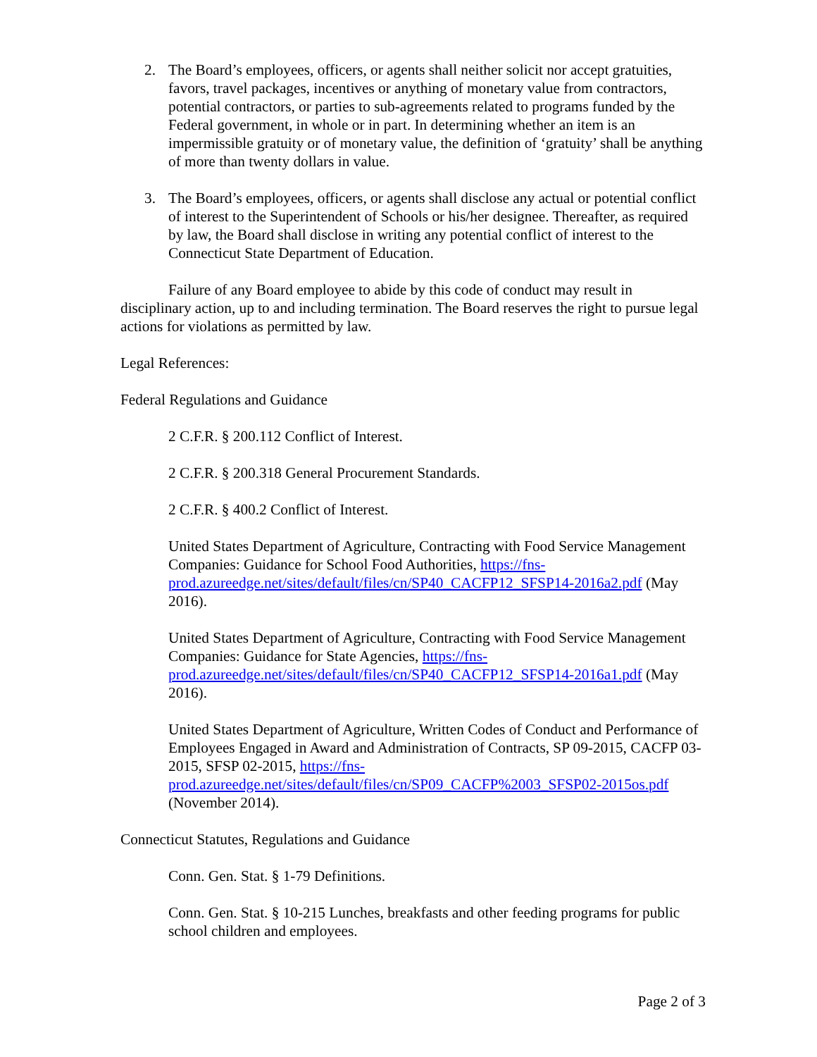2. The Board’s employees, officers, or agents shall neither solicit nor accept gratuities, favors, travel packages, incentives or anything of monetary value from contractors, potential contractors, or parties to sub-agreements related to programs funded by the Federal government, in whole or in part. In determining whether an item is an impermissible gratuity or of monetary value, the definition of ‘gratuity’ shall be anything of more than twenty dollars in value.
3. The Board’s employees, officers, or agents shall disclose any actual or potential conflict of interest to the Superintendent of Schools or his/her designee. Thereafter, as required by law, the Board shall disclose in writing any potential conflict of interest to the Connecticut State Department of Education.
Failure of any Board employee to abide by this code of conduct may result in disciplinary action, up to and including termination. The Board reserves the right to pursue legal actions for violations as permitted by law.
Legal References:
Federal Regulations and Guidance
2 C.F.R. § 200.112 Conflict of Interest.
2 C.F.R. § 200.318 General Procurement Standards.
2 C.F.R. § 400.2 Conflict of Interest.
United States Department of Agriculture, Contracting with Food Service Management Companies: Guidance for School Food Authorities, https://fns-prod.azureedge.net/sites/default/files/cn/SP40_CACFP12_SFSP14-2016a2.pdf (May 2016).
United States Department of Agriculture, Contracting with Food Service Management Companies: Guidance for State Agencies, https://fns-prod.azureedge.net/sites/default/files/cn/SP40_CACFP12_SFSP14-2016a1.pdf (May 2016).
United States Department of Agriculture, Written Codes of Conduct and Performance of Employees Engaged in Award and Administration of Contracts, SP 09-2015, CACFP 03-2015, SFSP 02-2015, https://fns-prod.azureedge.net/sites/default/files/cn/SP09_CACFP%2003_SFSP02-2015os.pdf (November 2014).
Connecticut Statutes, Regulations and Guidance
Conn. Gen. Stat. § 1-79 Definitions.
Conn. Gen. Stat. § 10-215 Lunches, breakfasts and other feeding programs for public school children and employees.
Page 2 of 3